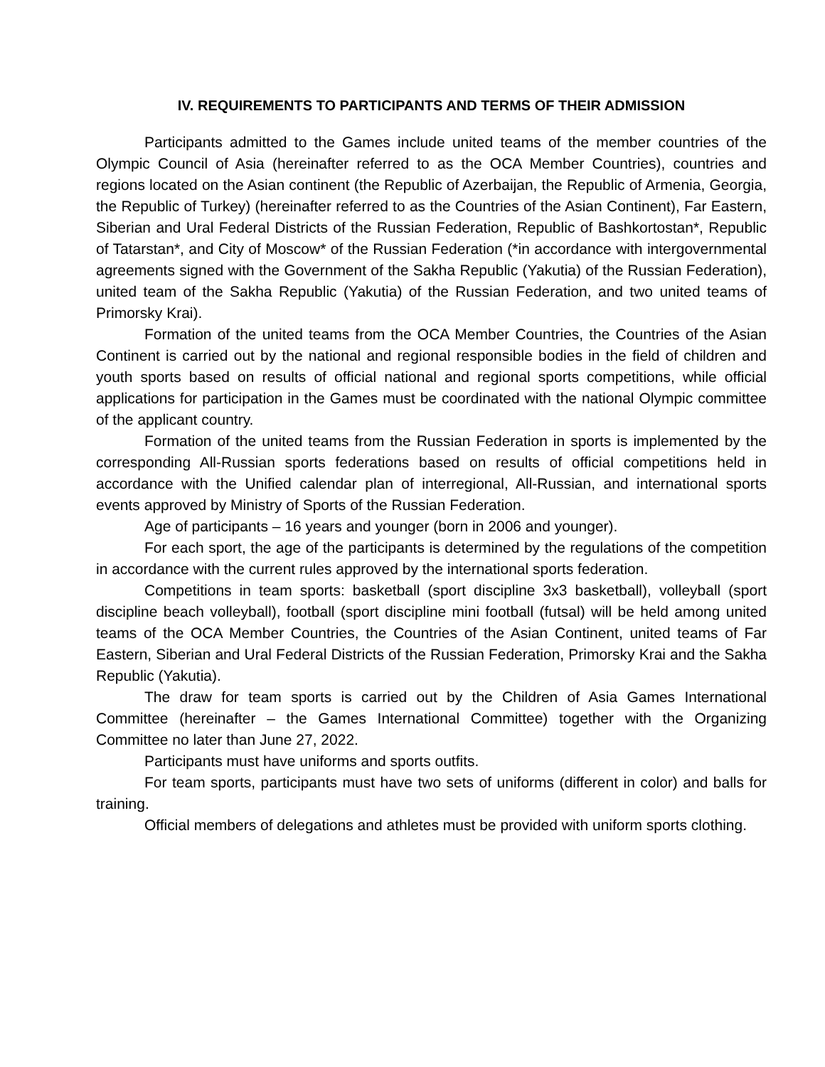IV. REQUIREMENTS TO PARTICIPANTS AND TERMS OF THEIR ADMISSION
Participants admitted to the Games include united teams of the member countries of the Olympic Council of Asia (hereinafter referred to as the OCA Member Countries), countries and regions located on the Asian continent (the Republic of Azerbaijan, the Republic of Armenia, Georgia, the Republic of Turkey) (hereinafter referred to as the Countries of the Asian Continent), Far Eastern, Siberian and Ural Federal Districts of the Russian Federation, Republic of Bashkortostan*, Republic of Tatarstan*, and City of Moscow* of the Russian Federation (*in accordance with intergovernmental agreements signed with the Government of the Sakha Republic (Yakutia) of the Russian Federation), united team of the Sakha Republic (Yakutia) of the Russian Federation, and two united teams of Primorsky Krai).
Formation of the united teams from the OCA Member Countries, the Countries of the Asian Continent is carried out by the national and regional responsible bodies in the field of children and youth sports based on results of official national and regional sports competitions, while official applications for participation in the Games must be coordinated with the national Olympic committee of the applicant country.
Formation of the united teams from the Russian Federation in sports is implemented by the corresponding All-Russian sports federations based on results of official competitions held in accordance with the Unified calendar plan of interregional, All-Russian, and international sports events approved by Ministry of Sports of the Russian Federation.
Age of participants – 16 years and younger (born in 2006 and younger).
For each sport, the age of the participants is determined by the regulations of the competition in accordance with the current rules approved by the international sports federation.
Competitions in team sports: basketball (sport discipline 3x3 basketball), volleyball (sport discipline beach volleyball), football (sport discipline mini football (futsal) will be held among united teams of the OCA Member Countries, the Countries of the Asian Continent, united teams of Far Eastern, Siberian and Ural Federal Districts of the Russian Federation, Primorsky Krai and the Sakha Republic (Yakutia).
The draw for team sports is carried out by the Children of Asia Games International Committee (hereinafter – the Games International Committee) together with the Organizing Committee no later than June 27, 2022.
Participants must have uniforms and sports outfits.
For team sports, participants must have two sets of uniforms (different in color) and balls for training.
Official members of delegations and athletes must be provided with uniform sports clothing.